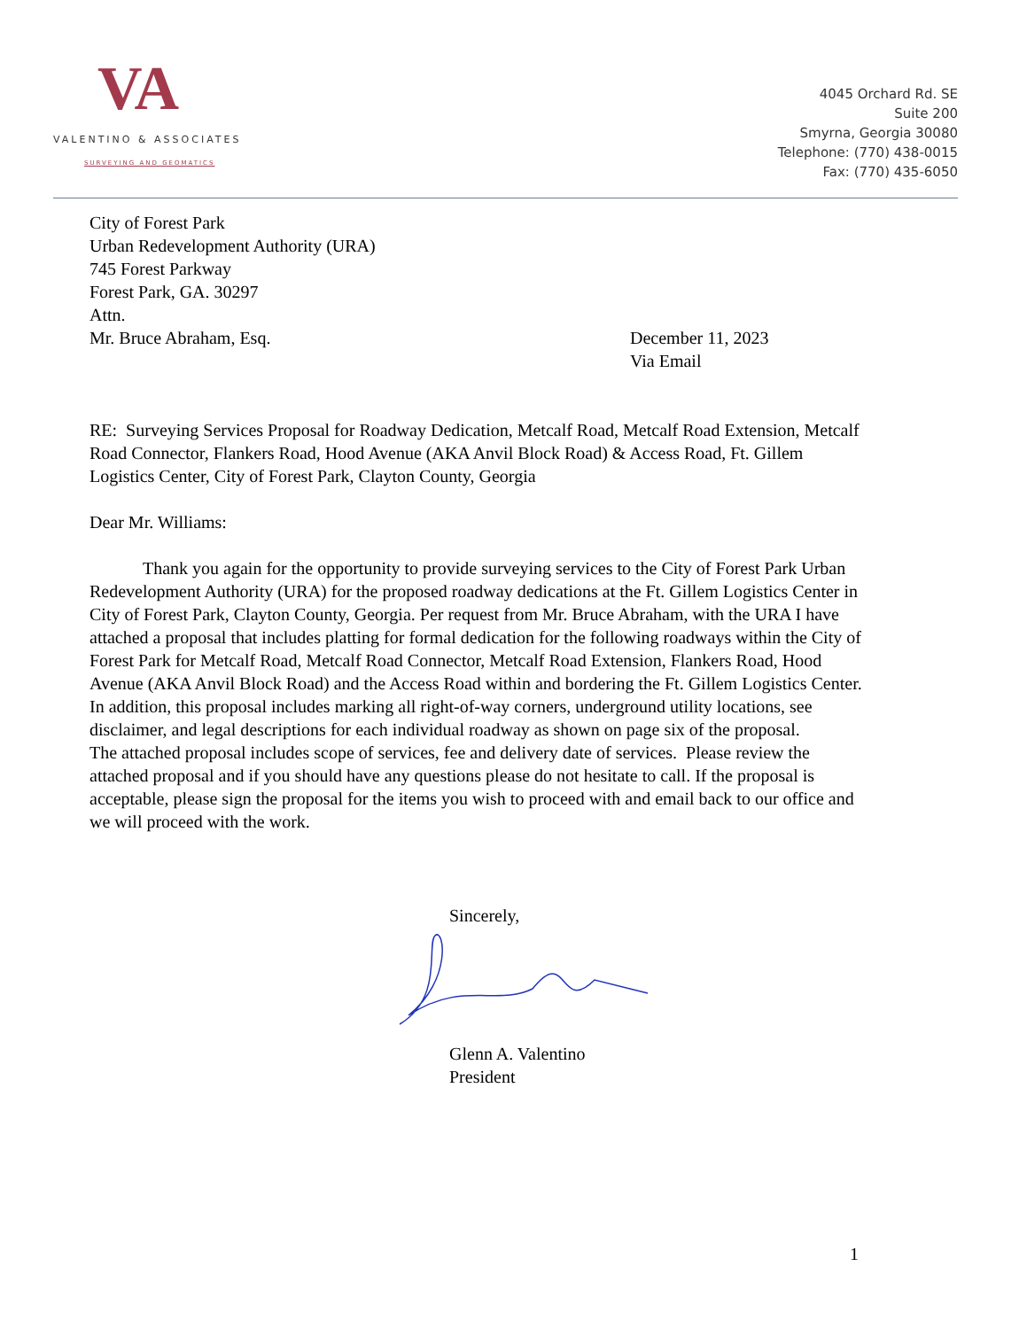VA
VALENTINO & ASSOCIATES
SURVEYING AND GEOMATICS
4045 Orchard Rd. SE
Suite 200
Smyrna, Georgia 30080
Telephone: (770) 438-0015
Fax: (770) 435-6050
City of Forest Park
Urban Redevelopment Authority (URA)
745 Forest Parkway
Forest Park, GA. 30297
Attn.
Mr. Bruce Abraham, Esq. December 11, 2023
Via Email
RE: Surveying Services Proposal for Roadway Dedication, Metcalf Road, Metcalf Road Extension, Metcalf Road Connector, Flankers Road, Hood Avenue (AKA Anvil Block Road) & Access Road, Ft. Gillem Logistics Center, City of Forest Park, Clayton County, Georgia
Dear Mr. Williams:
Thank you again for the opportunity to provide surveying services to the City of Forest Park Urban Redevelopment Authority (URA) for the proposed roadway dedications at the Ft. Gillem Logistics Center in City of Forest Park, Clayton County, Georgia. Per request from Mr. Bruce Abraham, with the URA I have attached a proposal that includes platting for formal dedication for the following roadways within the City of Forest Park for Metcalf Road, Metcalf Road Connector, Metcalf Road Extension, Flankers Road, Hood Avenue (AKA Anvil Block Road) and the Access Road within and bordering the Ft. Gillem Logistics Center. In addition, this proposal includes marking all right-of-way corners, underground utility locations, see disclaimer, and legal descriptions for each individual roadway as shown on page six of the proposal.
The attached proposal includes scope of services, fee and delivery date of services. Please review the attached proposal and if you should have any questions please do not hesitate to call. If the proposal is acceptable, please sign the proposal for the items you wish to proceed with and email back to our office and we will proceed with the work.
Sincerely,
Glenn A. Valentino
President
1